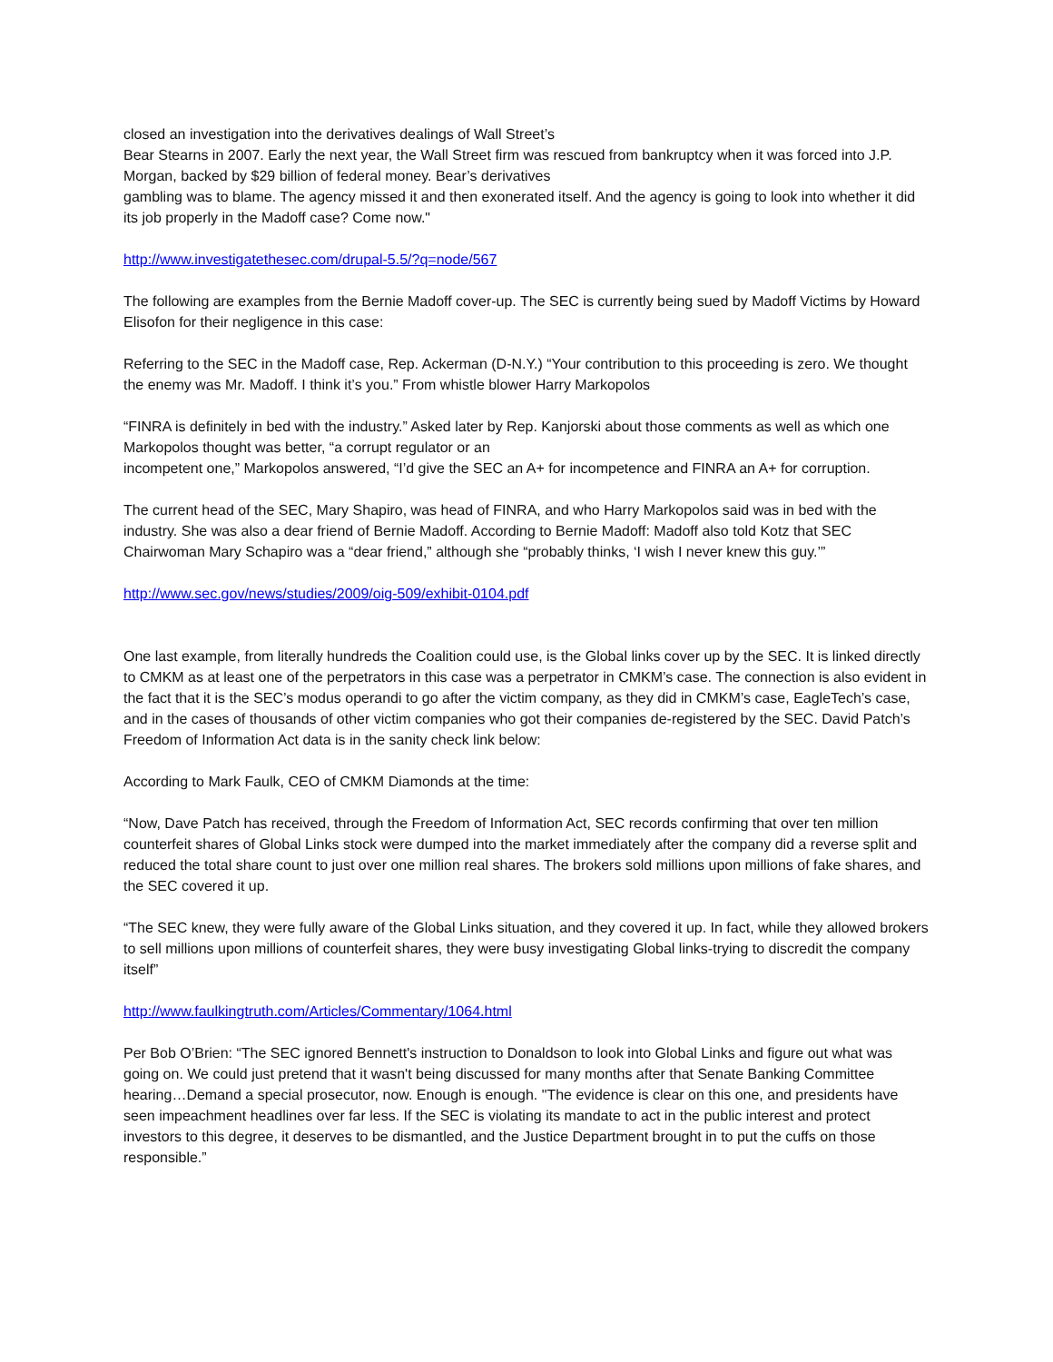closed an investigation into the derivatives dealings of Wall Street’s
Bear Stearns in 2007. Early the next year, the Wall Street firm was rescued from bankruptcy when it was forced into J.P. Morgan, backed by $29 billion of federal money. Bear’s derivatives
gambling was to blame. The agency missed it and then exonerated itself. And the agency is going to look into whether it did its job properly in the Madoff case? Come now."
http://www.investigatethesec.com/drupal-5.5/?q=node/567
The following are examples from the Bernie Madoff cover-up. The SEC is currently being sued by Madoff Victims by Howard Elisofon for their negligence in this case:
Referring to the SEC in the Madoff case, Rep. Ackerman (D-N.Y.) “Your contribution to this proceeding is zero. We thought the enemy was Mr. Madoff. I think it’s you.” From whistle blower Harry Markopolos
“FINRA is definitely in bed with the industry.” Asked later by Rep. Kanjorski about those comments as well as which one Markopolos thought was better, “a corrupt regulator or an
incompetent one,” Markopolos answered, “I’d give the SEC an A+ for incompetence and FINRA an A+ for corruption.
The current head of the SEC, Mary Shapiro, was head of FINRA, and who Harry Markopolos said was in bed with the industry. She was also a dear friend of Bernie Madoff. According to Bernie Madoff: Madoff also told Kotz that SEC Chairwoman Mary Schapiro was a “dear friend,” although she “probably thinks, ‘I wish I never knew this guy.’”
http://www.sec.gov/news/studies/2009/oig-509/exhibit-0104.pdf
One last example, from literally hundreds the Coalition could use, is the Global links cover up by the SEC. It is linked directly to CMKM as at least one of the perpetrators in this case was a perpetrator in CMKM’s case. The connection is also evident in the fact that it is the SEC’s modus operandi to go after the victim company, as they did in CMKM’s case, EagleTech’s case, and in the cases of thousands of other victim companies who got their companies de-registered by the SEC. David Patch’s Freedom of Information Act data is in the sanity check link below:
According to Mark Faulk, CEO of CMKM Diamonds at the time:
“Now, Dave Patch has received, through the Freedom of Information Act, SEC records confirming that over ten million counterfeit shares of Global Links stock were dumped into the market immediately after the company did a reverse split and reduced the total share count to just over one million real shares. The brokers sold millions upon millions of fake shares, and the SEC covered it up.
“The SEC knew, they were fully aware of the Global Links situation, and they covered it up. In fact, while they allowed brokers to sell millions upon millions of counterfeit shares, they were busy investigating Global links-trying to discredit the company itself”
http://www.faulkingtruth.com/Articles/Commentary/1064.html
Per Bob O’Brien: “The SEC ignored Bennett's instruction to Donaldson to look into Global Links and figure out what was going on. We could just pretend that it wasn't being discussed for many months after that Senate Banking Committee hearing…Demand a special prosecutor, now. Enough is enough. "The evidence is clear on this one, and presidents have seen impeachment headlines over far less. If the SEC is violating its mandate to act in the public interest and protect investors to this degree, it deserves to be dismantled, and the Justice Department brought in to put the cuffs on those responsible.”